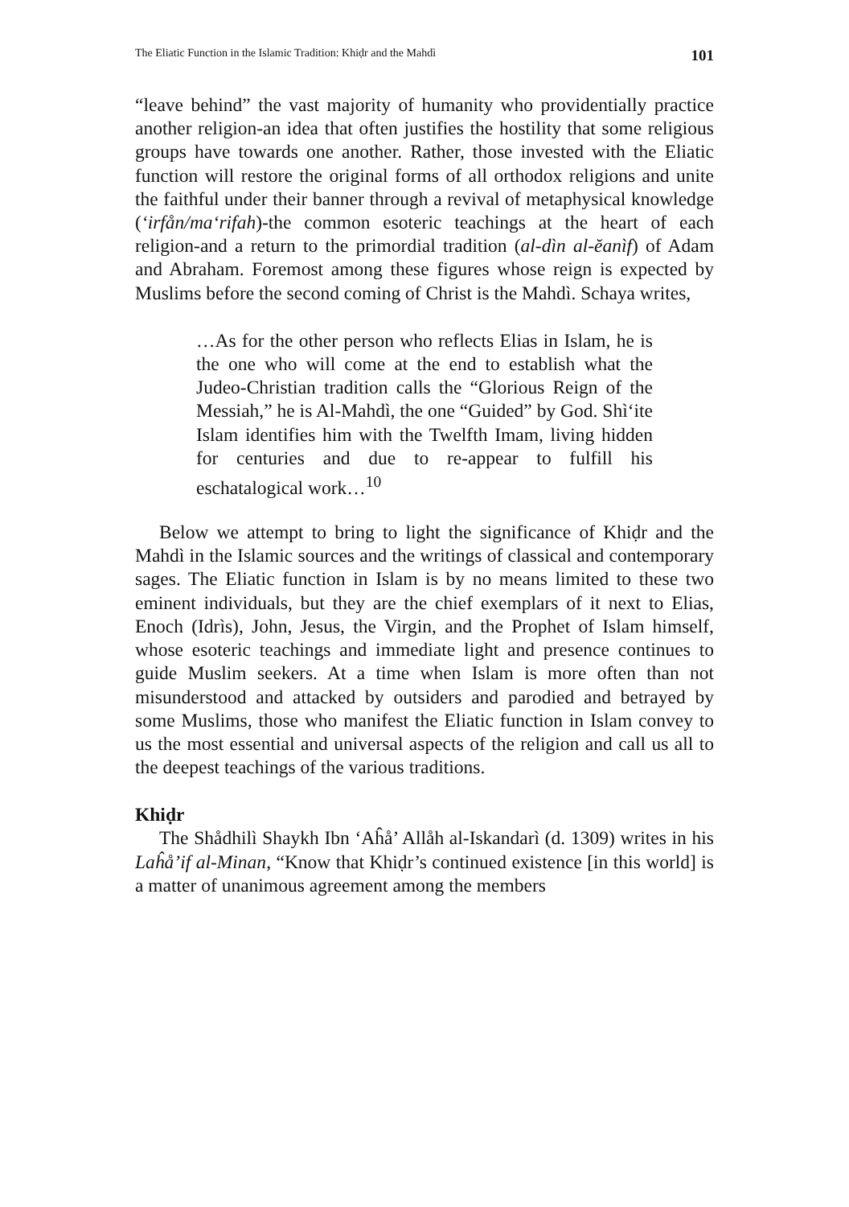The Eliatic Function in the Islamic Tradition: Khiḍr and the Mahdì 101
“leave behind” the vast majority of humanity who providentially practice another religion-an idea that often justifies the hostility that some religious groups have towards one another. Rather, those invested with the Eliatic function will restore the original forms of all orthodox religions and unite the faithful under their banner through a revival of metaphysical knowledge (‘irfån/ma‘rifah)-the common esoteric teachings at the heart of each religion-and a return to the primordial tradition (al-dìn al-ĕanìf) of Adam and Abraham. Foremost among these figures whose reign is expected by Muslims before the second coming of Christ is the Mahdì. Schaya writes,
…As for the other person who reflects Elias in Islam, he is the one who will come at the end to establish what the Judeo-Christian tradition calls the “Glorious Reign of the Messiah,” he is Al-Mahdì, the one “Guided” by God. Shì‘ite Islam identifies him with the Twelfth Imam, living hidden for centuries and due to re-appear to fulfill his eschatalogical work…<sup>10</sup>
Below we attempt to bring to light the significance of Khiḍr and the Mahdì in the Islamic sources and the writings of classical and contemporary sages. The Eliatic function in Islam is by no means limited to these two eminent individuals, but they are the chief exemplars of it next to Elias, Enoch (Idrìs), John, Jesus, the Virgin, and the Prophet of Islam himself, whose esoteric teachings and immediate light and presence continues to guide Muslim seekers. At a time when Islam is more often than not misunderstood and attacked by outsiders and parodied and betrayed by some Muslims, those who manifest the Eliatic function in Islam convey to us the most essential and universal aspects of the religion and call us all to the deepest teachings of the various traditions.
Khiḍr
The Shådhilì Shaykh Ibn ‘Aĥå’ Allåh al-Iskandarì (d. 1309) writes in his Laĥå’if al-Minan, “Know that Khiḍr’s continued existence [in this world] is a matter of unanimous agreement among the members